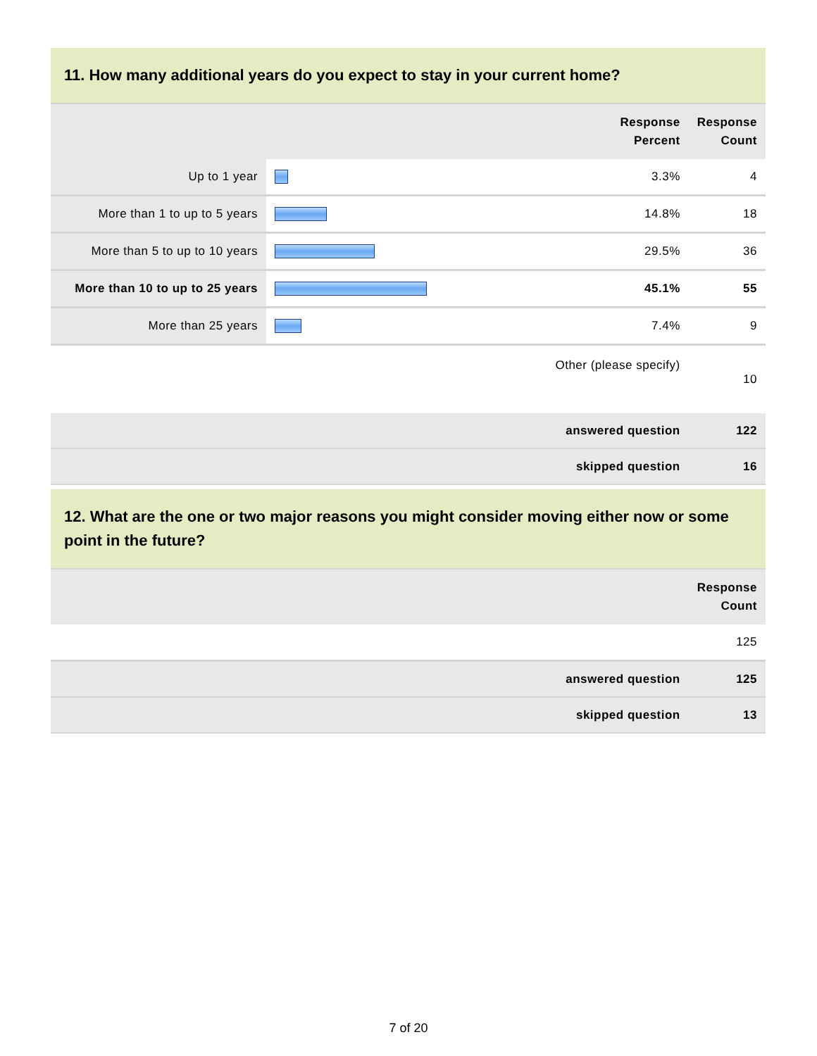11. How many additional years do you expect to stay in your current home?
| | | Response Percent | Response Count |
| --- | --- | --- | --- |
| Up to 1 year | | 3.3% | 4 |
| More than 1 to up to 5 years | | 14.8% | 18 |
| More than 5 to up to 10 years | | 29.5% | 36 |
| More than 10 to up to 25 years | | 45.1% | 55 |
| More than 25 years | | 7.4% | 9 |
| Other (please specify) | | | 10 |
| answered question | | | 122 |
| skipped question | | | 16 |
12. What are the one or two major reasons you might consider moving either now or some point in the future?
| | Response Count |
| --- | --- |
| | 125 |
| answered question | 125 |
| skipped question | 13 |
7 of 20